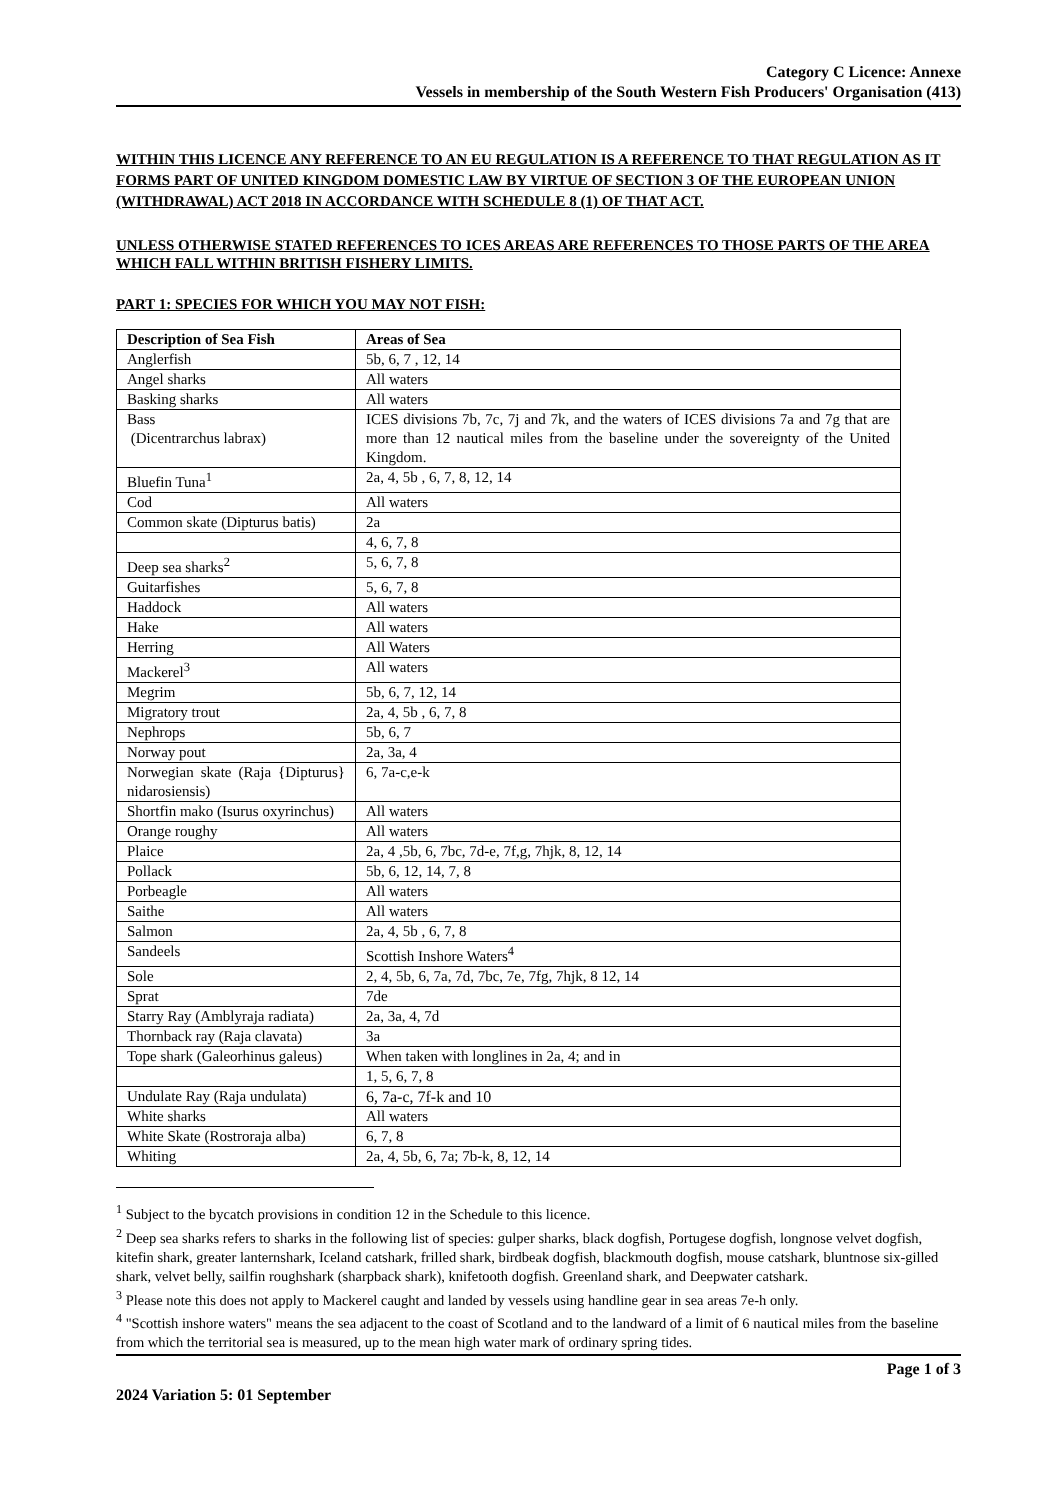Category C Licence: Annexe
Vessels in membership of the South Western Fish Producers' Organisation (413)
WITHIN THIS LICENCE ANY REFERENCE TO AN EU REGULATION IS A REFERENCE TO THAT REGULATION AS IT FORMS PART OF UNITED KINGDOM DOMESTIC LAW BY VIRTUE OF SECTION 3 OF THE EUROPEAN UNION (WITHDRAWAL) ACT 2018 IN ACCORDANCE WITH SCHEDULE 8 (1) OF THAT ACT.
UNLESS OTHERWISE STATED REFERENCES TO ICES AREAS ARE REFERENCES TO THOSE PARTS OF THE AREA WHICH FALL WITHIN BRITISH FISHERY LIMITS.
PART 1: SPECIES FOR WHICH YOU MAY NOT FISH:
| Description of Sea Fish | Areas of Sea |
| --- | --- |
| Anglerfish | 5b, 6, 7 , 12, 14 |
| Angel sharks | All waters |
| Basking sharks | All waters |
| Bass (Dicentrarchus labrax) | ICES divisions 7b, 7c, 7j and 7k, and the waters of ICES divisions 7a and 7g that are more than 12 nautical miles from the baseline under the sovereignty of the United Kingdom. |
| Bluefin Tuna<sup>1</sup> | 2a, 4, 5b , 6, 7, 8, 12, 14 |
| Cod | All waters |
| Common skate (Dipturus batis) | 2a |
| | 4, 6, 7, 8 |
| Deep sea sharks<sup>2</sup> | 5, 6, 7, 8 |
| Guitarfishes | 5, 6, 7, 8 |
| Haddock | All waters |
| Hake | All waters |
| Herring | All Waters |
| Mackerel<sup>3</sup> | All waters |
| Megrim | 5b, 6, 7, 12, 14 |
| Migratory trout | 2a, 4, 5b , 6, 7, 8 |
| Nephrops | 5b, 6, 7 |
| Norway pout | 2a, 3a, 4 |
| Norwegian skate (Raja {Dipturus} nidarosiensis) | 6, 7a-c,e-k |
| Shortfin mako (Isurus oxyrinchus) | All waters |
| Orange roughy | All waters |
| Plaice | 2a, 4 ,5b, 6, 7bc, 7d-e, 7f,g, 7hjk, 8, 12, 14 |
| Pollack | 5b, 6, 12, 14, 7, 8 |
| Porbeagle | All waters |
| Saithe | All waters |
| Salmon | 2a, 4, 5b , 6, 7, 8 |
| Sandeels | Scottish Inshore Waters<sup>4</sup> |
| Sole | 2, 4, 5b, 6, 7a, 7d, 7bc, 7e, 7fg, 7hjk, 8 12, 14 |
| Sprat | 7de |
| Starry Ray (Amblyraja radiata) | 2a, 3a, 4, 7d |
| Thornback ray (Raja clavata) | 3a |
| Tope shark (Galeorhinus galeus) | When taken with longlines in 2a, 4; and in |
| | 1, 5, 6, 7, 8 |
| Undulate Ray (Raja undulata) | 6, 7a-c, 7f-k and 10 |
| White sharks | All waters |
| White Skate (Rostroraja alba) | 6, 7, 8 |
| Whiting | 2a, 4, 5b, 6, 7a; 7b-k, 8, 12, 14 |
<sup>1</sup> Subject to the bycatch provisions in condition 12 in the Schedule to this licence.
<sup>2</sup> Deep sea sharks refers to sharks in the following list of species: gulper sharks, black dogfish, Portugese dogfish, longnose velvet dogfish, kitefin shark, greater lanternshark, Iceland catshark, frilled shark, birdbeak dogfish, blackmouth dogfish, mouse catshark, bluntnose six-gilled shark, velvet belly, sailfin roughshark (sharpback shark), knifetooth dogfish. Greenland shark, and Deepwater catshark.
<sup>3</sup> Please note this does not apply to Mackerel caught and landed by vessels using handline gear in sea areas 7e-h only.
<sup>4</sup> "Scottish inshore waters" means the sea adjacent to the coast of Scotland and to the landward of a limit of 6 nautical miles from the baseline from which the territorial sea is measured, up to the mean high water mark of ordinary spring tides.
Page 1 of 3
2024 Variation 5: 01 September